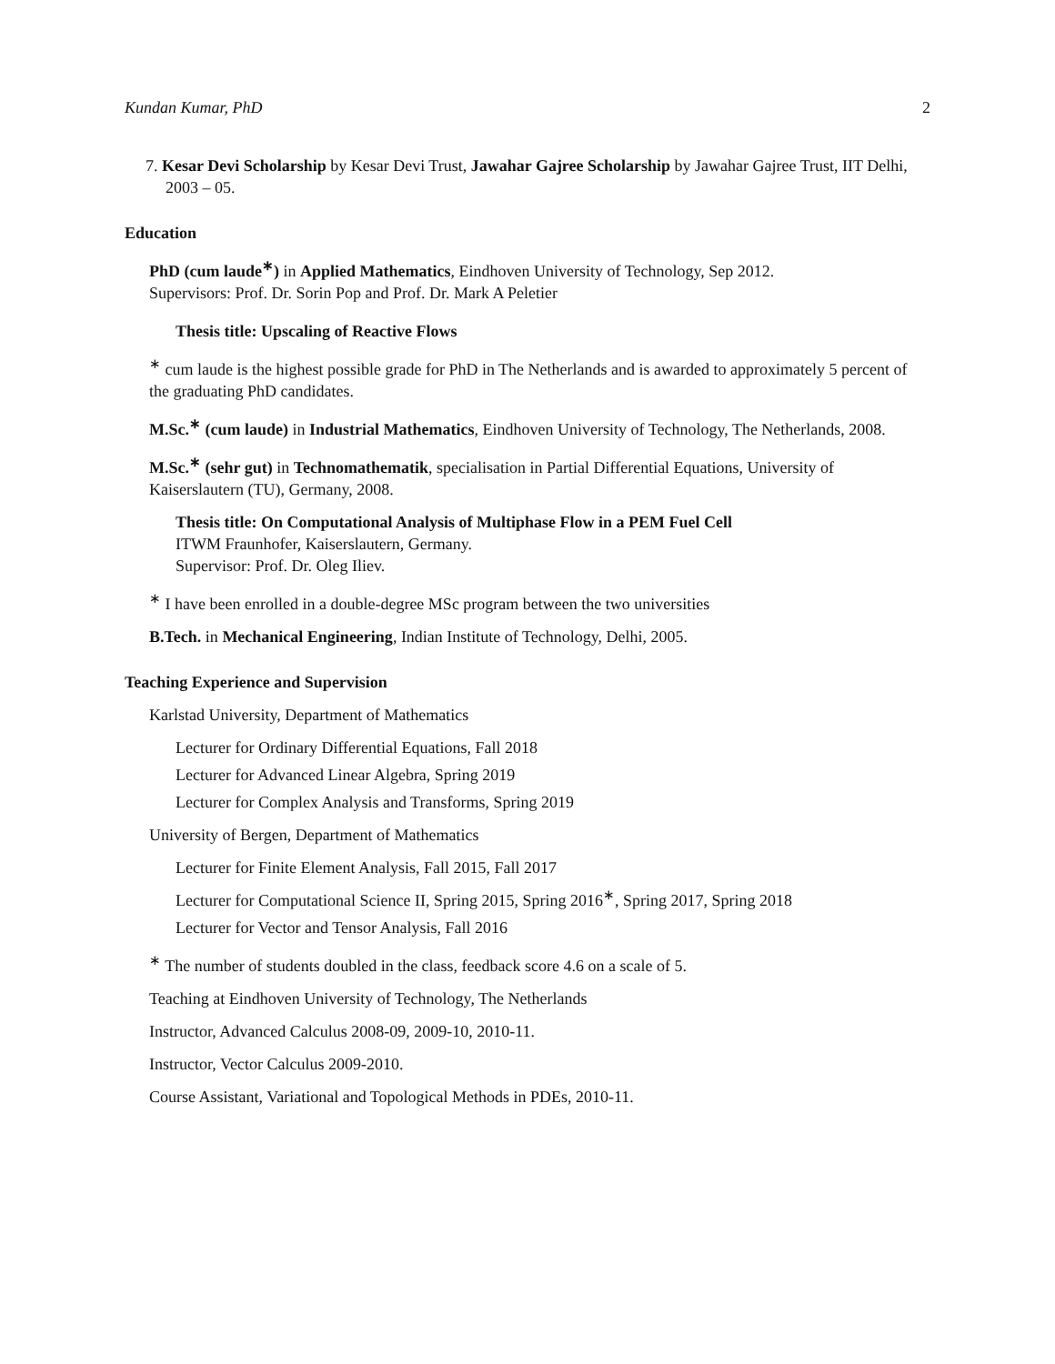Kundan Kumar, PhD 2
7. Kesar Devi Scholarship by Kesar Devi Trust, Jawahar Gajree Scholarship by Jawahar Gajree Trust, IIT Delhi, 2003 – 05.
Education
PhD (cum laude<sup>∗</sup>) in Applied Mathematics, Eindhoven University of Technology, Sep 2012.
Supervisors: Prof. Dr. Sorin Pop and Prof. Dr. Mark A Peletier
Thesis title: Upscaling of Reactive Flows
<sup>∗</sup> cum laude is the highest possible grade for PhD in The Netherlands and is awarded to approximately 5 percent of the graduating PhD candidates.
M.Sc.<sup>∗</sup> (cum laude) in Industrial Mathematics, Eindhoven University of Technology, The Netherlands, 2008.
M.Sc.<sup>∗</sup> (sehr gut) in Technomathematik, specialisation in Partial Differential Equations, University of Kaiserslautern (TU), Germany, 2008.
Thesis title: On Computational Analysis of Multiphase Flow in a PEM Fuel Cell
ITWM Fraunhofer, Kaiserslautern, Germany.
Supervisor: Prof. Dr. Oleg Iliev.
<sup>∗</sup> I have been enrolled in a double-degree MSc program between the two universities
B.Tech. in Mechanical Engineering, Indian Institute of Technology, Delhi, 2005.
Teaching Experience and Supervision
Karlstad University, Department of Mathematics
Lecturer for Ordinary Differential Equations, Fall 2018
Lecturer for Advanced Linear Algebra, Spring 2019
Lecturer for Complex Analysis and Transforms, Spring 2019
University of Bergen, Department of Mathematics
Lecturer for Finite Element Analysis, Fall 2015, Fall 2017
Lecturer for Computational Science II, Spring 2015, Spring 2016<sup>∗</sup>, Spring 2017, Spring 2018
Lecturer for Vector and Tensor Analysis, Fall 2016
<sup>∗</sup> The number of students doubled in the class, feedback score 4.6 on a scale of 5.
Teaching at Eindhoven University of Technology, The Netherlands
Instructor, Advanced Calculus 2008-09, 2009-10, 2010-11.
Instructor, Vector Calculus 2009-2010.
Course Assistant, Variational and Topological Methods in PDEs, 2010-11.